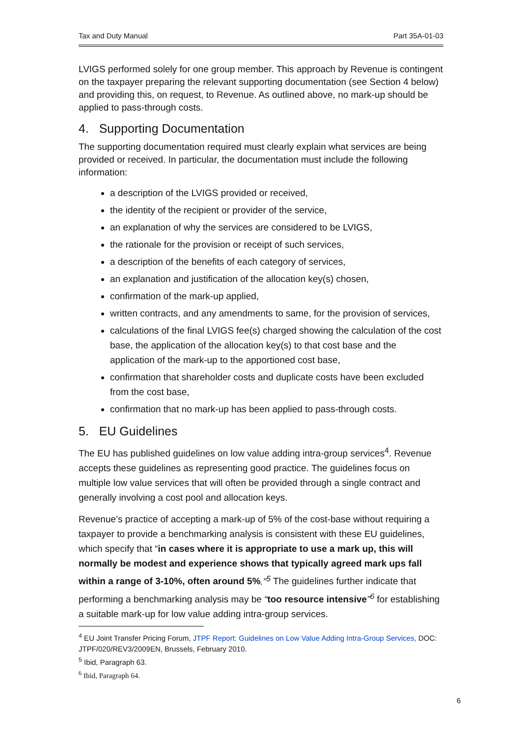Tax and Duty Manual Part 35A-01-03
LVIGS performed solely for one group member. This approach by Revenue is contingent on the taxpayer preparing the relevant supporting documentation (see Section 4 below) and providing this, on request, to Revenue. As outlined above, no mark-up should be applied to pass-through costs.
4. Supporting Documentation
The supporting documentation required must clearly explain what services are being provided or received. In particular, the documentation must include the following information:
a description of the LVIGS provided or received,
the identity of the recipient or provider of the service,
an explanation of why the services are considered to be LVIGS,
the rationale for the provision or receipt of such services,
a description of the benefits of each category of services,
an explanation and justification of the allocation key(s) chosen,
confirmation of the mark-up applied,
written contracts, and any amendments to same, for the provision of services,
calculations of the final LVIGS fee(s) charged showing the calculation of the cost base, the application of the allocation key(s) to that cost base and the application of the mark-up to the apportioned cost base,
confirmation that shareholder costs and duplicate costs have been excluded from the cost base,
confirmation that no mark-up has been applied to pass-through costs.
5. EU Guidelines
The EU has published guidelines on low value adding intra-group services<sup>4</sup>. Revenue accepts these guidelines as representing good practice. The guidelines focus on multiple low value services that will often be provided through a single contract and generally involving a cost pool and allocation keys.
Revenue’s practice of accepting a mark-up of 5% of the cost-base without requiring a taxpayer to provide a benchmarking analysis is consistent with these EU guidelines, which specify that “in cases where it is appropriate to use a mark up, this will normally be modest and experience shows that typically agreed mark ups fall within a range of 3-10%, often around 5%.”<sup>5</sup> The guidelines further indicate that performing a benchmarking analysis may be “too resource intensive”<sup>6</sup> for establishing a suitable mark-up for low value adding intra-group services.
<sup>4</sup> EU Joint Transfer Pricing Forum, JTPF Report: Guidelines on Low Value Adding Intra-Group Services, DOC: JTPF/020/REV3/2009EN, Brussels, February 2010.
<sup>5</sup> Ibid, Paragraph 63.
<sup>6</sup> Ibid, Paragraph 64.
6